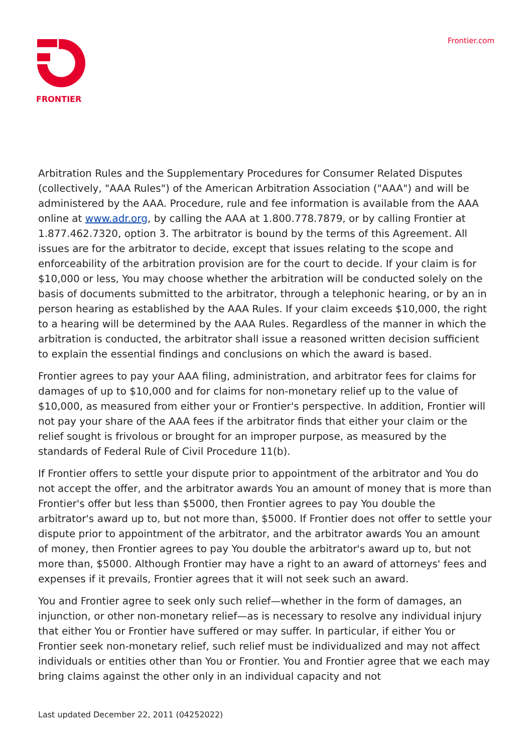FRONTIER Frontier.com
Arbitration Rules and the Supplementary Procedures for Consumer Related Disputes (collectively, "AAA Rules") of the American Arbitration Association ("AAA") and will be administered by the AAA. Procedure, rule and fee information is available from the AAA online at www.adr.org, by calling the AAA at 1.800.778.7879, or by calling Frontier at 1.877.462.7320, option 3. The arbitrator is bound by the terms of this Agreement. All issues are for the arbitrator to decide, except that issues relating to the scope and enforceability of the arbitration provision are for the court to decide. If your claim is for $10,000 or less, You may choose whether the arbitration will be conducted solely on the basis of documents submitted to the arbitrator, through a telephonic hearing, or by an in person hearing as established by the AAA Rules. If your claim exceeds $10,000, the right to a hearing will be determined by the AAA Rules. Regardless of the manner in which the arbitration is conducted, the arbitrator shall issue a reasoned written decision sufficient to explain the essential findings and conclusions on which the award is based.
Frontier agrees to pay your AAA filing, administration, and arbitrator fees for claims for damages of up to $10,000 and for claims for non-monetary relief up to the value of $10,000, as measured from either your or Frontier's perspective. In addition, Frontier will not pay your share of the AAA fees if the arbitrator finds that either your claim or the relief sought is frivolous or brought for an improper purpose, as measured by the standards of Federal Rule of Civil Procedure 11(b).
If Frontier offers to settle your dispute prior to appointment of the arbitrator and You do not accept the offer, and the arbitrator awards You an amount of money that is more than Frontier's offer but less than $5000, then Frontier agrees to pay You double the arbitrator's award up to, but not more than, $5000. If Frontier does not offer to settle your dispute prior to appointment of the arbitrator, and the arbitrator awards You an amount of money, then Frontier agrees to pay You double the arbitrator's award up to, but not more than, $5000. Although Frontier may have a right to an award of attorneys' fees and expenses if it prevails, Frontier agrees that it will not seek such an award.
You and Frontier agree to seek only such relief—whether in the form of damages, an injunction, or other non-monetary relief—as is necessary to resolve any individual injury that either You or Frontier have suffered or may suffer. In particular, if either You or Frontier seek non-monetary relief, such relief must be individualized and may not affect individuals or entities other than You or Frontier. You and Frontier agree that we each may bring claims against the other only in an individual capacity and not
Last updated December 22, 2011 (04252022)